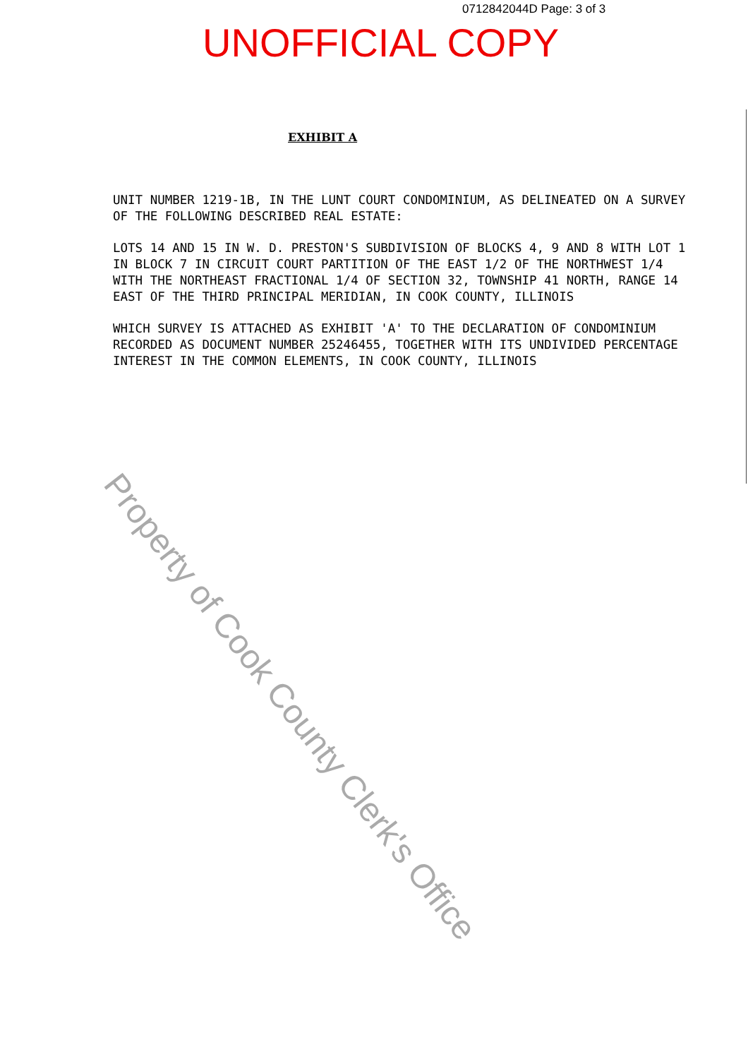0712842044D Page: 3 of 3
UNOFFICIAL COPY
EXHIBIT A
UNIT NUMBER 1219-1B, IN THE LUNT COURT CONDOMINIUM, AS DELINEATED ON A SURVEY OF THE FOLLOWING DESCRIBED REAL ESTATE:
LOTS 14 AND 15 IN W. D. PRESTON'S SUBDIVISION OF BLOCKS 4, 9 AND 8 WITH LOT 1 IN BLOCK 7 IN CIRCUIT COURT PARTITION OF THE EAST 1/2 OF THE NORTHWEST 1/4 WITH THE NORTHEAST FRACTIONAL 1/4 OF SECTION 32, TOWNSHIP 41 NORTH, RANGE 14 EAST OF THE THIRD PRINCIPAL MERIDIAN, IN COOK COUNTY, ILLINOIS
WHICH SURVEY IS ATTACHED AS EXHIBIT 'A' TO THE DECLARATION OF CONDOMINIUM RECORDED AS DOCUMENT NUMBER 25246455, TOGETHER WITH ITS UNDIVIDED PERCENTAGE INTEREST IN THE COMMON ELEMENTS, IN COOK COUNTY, ILLINOIS
Property of Cook County Clerk's Office